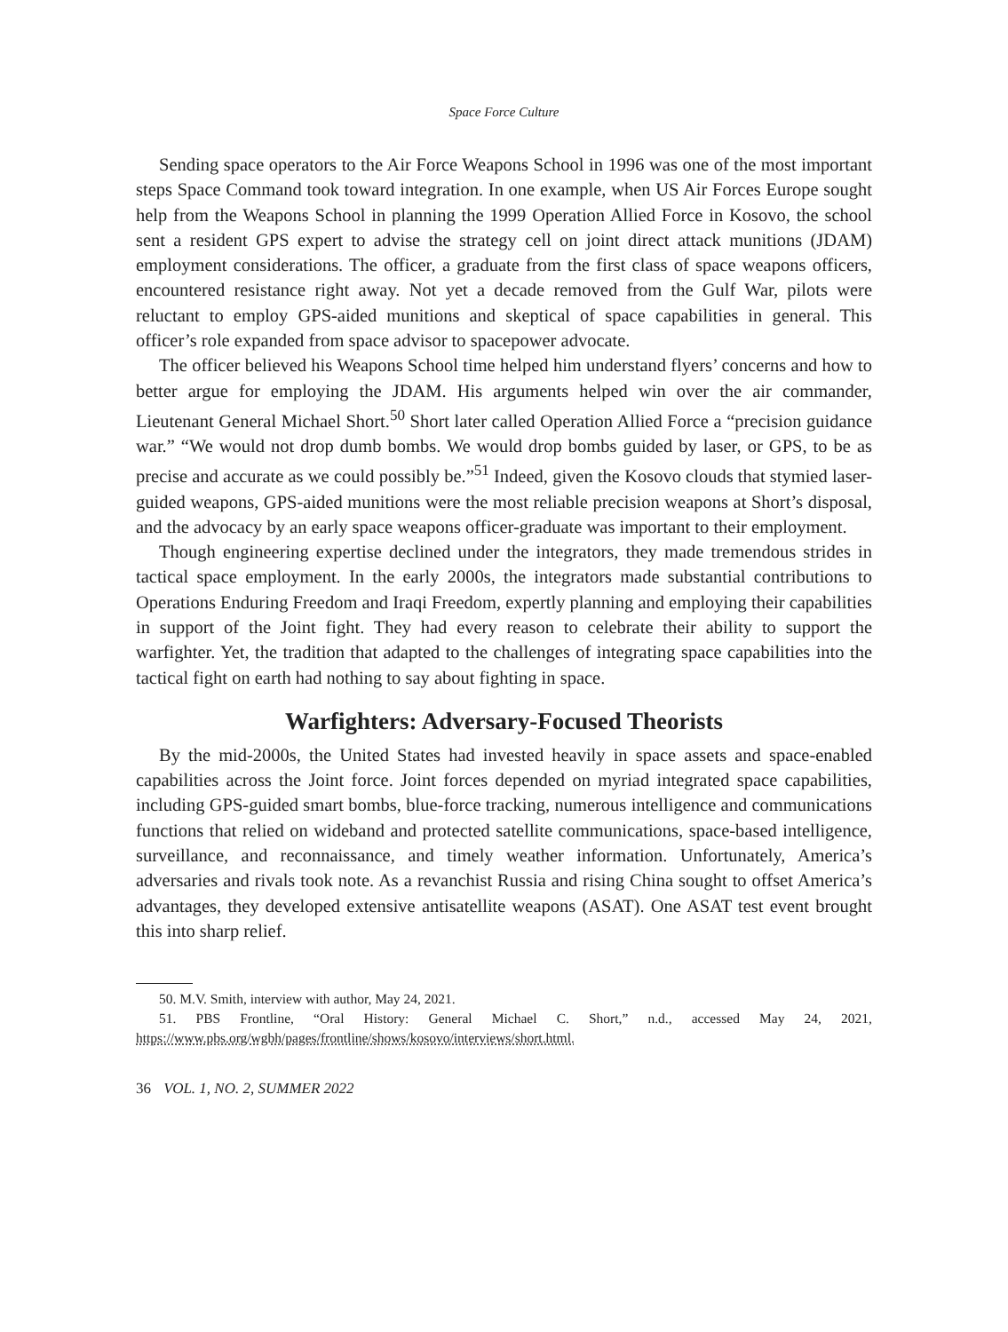Space Force Culture
Sending space operators to the Air Force Weapons School in 1996 was one of the most important steps Space Command took toward integration. In one example, when US Air Forces Europe sought help from the Weapons School in planning the 1999 Operation Allied Force in Kosovo, the school sent a resident GPS expert to advise the strategy cell on joint direct attack munitions (JDAM) employment considerations. The officer, a graduate from the first class of space weapons officers, encountered resistance right away. Not yet a decade removed from the Gulf War, pilots were reluctant to employ GPS-aided munitions and skeptical of space capabilities in general. This officer’s role expanded from space advisor to spacepower advocate.
The officer believed his Weapons School time helped him understand flyers’ concerns and how to better argue for employing the JDAM. His arguments helped win over the air commander, Lieutenant General Michael Short.<sup>50</sup> Short later called Operation Allied Force a “precision guidance war.” “We would not drop dumb bombs. We would drop bombs guided by laser, or GPS, to be as precise and accurate as we could possibly be.”<sup>51</sup> Indeed, given the Kosovo clouds that stymied laser-guided weapons, GPS-aided munitions were the most reliable precision weapons at Short’s disposal, and the advocacy by an early space weapons officer-graduate was important to their employment.
Though engineering expertise declined under the integrators, they made tremendous strides in tactical space employment. In the early 2000s, the integrators made substantial contributions to Operations Enduring Freedom and Iraqi Freedom, expertly planning and employing their capabilities in support of the Joint fight. They had every reason to celebrate their ability to support the warfighter. Yet, the tradition that adapted to the challenges of integrating space capabilities into the tactical fight on earth had nothing to say about fighting in space.
Warfighters: Adversary-Focused Theorists
By the mid-2000s, the United States had invested heavily in space assets and space-enabled capabilities across the Joint force. Joint forces depended on myriad integrated space capabilities, including GPS-guided smart bombs, blue-force tracking, numerous intelligence and communications functions that relied on wideband and protected satellite communications, space-based intelligence, surveillance, and reconnaissance, and timely weather information. Unfortunately, America’s adversaries and rivals took note. As a revanchist Russia and rising China sought to offset America’s advantages, they developed extensive antisatellite weapons (ASAT). One ASAT test event brought this into sharp relief.
50. M.V. Smith, interview with author, May 24, 2021.
51. PBS Frontline, “Oral History: General Michael C. Short,” n.d., accessed May 24, 2021, https://www.pbs.org/wgbh/pages/frontline/shows/kosovo/interviews/short.html.
36 VOL. 1, NO. 2, SUMMER 2022